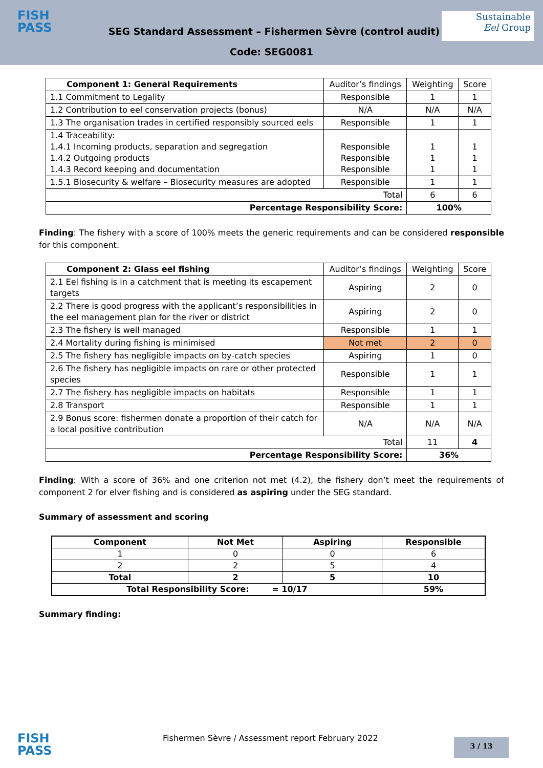FISH
PASS
SEG Standard Assessment – Fishermen Sèvre (control audit)
Code: SEG0081
Sustainable
Eel Group
| Component 1: General Requirements | Auditor’s findings | Weighting | Score |
| 1.1 Commitment to Legality | Responsible | 1 | 1 |
| 1.2 Contribution to eel conservation projects (bonus) | N/A | N/A | N/A |
| 1.3 The organisation trades in certified responsibly sourced eels | Responsible | 1 | 1 |
| 1.4 Traceability: 1.4.1 Incoming products, separation and segregation 1.4.2 Outgoing products 1.4.3 Record keeping and documentation | Responsible Responsible Responsible | 1 1 1 | 1 1 1 |
| 1.5.1 Biosecurity & welfare – Biosecurity measures are adopted | Responsible | 1 | 1 |
| Total | | 6 | 6 |
| Percentage Responsibility Score: | | 100% | |
Finding: The fishery with a score of 100% meets the generic requirements and can be considered responsible for this component.
| Component 2: Glass eel fishing | Auditor’s findings | Weighting | Score |
| 2.1 Eel fishing is in a catchment that is meeting its escapement targets | Aspiring | 2 | 0 |
| 2.2 There is good progress with the applicant’s responsibilities in the eel management plan for the river or district | Aspiring | 2 | 0 |
| 2.3 The fishery is well managed | Responsible | 1 | 1 |
| 2.4 Mortality during fishing is minimised | Not met | 2 | 0 |
| 2.5 The fishery has negligible impacts on by-catch species | Aspiring | 1 | 0 |
| 2.6 The fishery has negligible impacts on rare or other protected species | Responsible | 1 | 1 |
| 2.7 The fishery has negligible impacts on habitats | Responsible | 1 | 1 |
| 2.8 Transport | Responsible | 1 | 1 |
| 2.9 Bonus score: fishermen donate a proportion of their catch for a local positive contribution | N/A | N/A | N/A |
| Total | | 11 | 4 |
| Percentage Responsibility Score: | | 36% | |
Finding: With a score of 36% and one criterion not met (4.2), the fishery don’t meet the requirements of component 2 for elver fishing and is considered as aspiring under the SEG standard.
Summary of assessment and scoring
| Component | Not Met | Aspiring | Responsible |
| --- | --- | --- | --- |
| 1 | 0 | 0 | 6 |
| 2 | 2 | 5 | 4 |
| Total | 2 | 5 | 10 |
| Total Responsibility Score: = 10/17 | | | 59% |
Summary finding:
FISH
PASS
Fishermen Sèvre / Assessment report February 2022
3 / 13